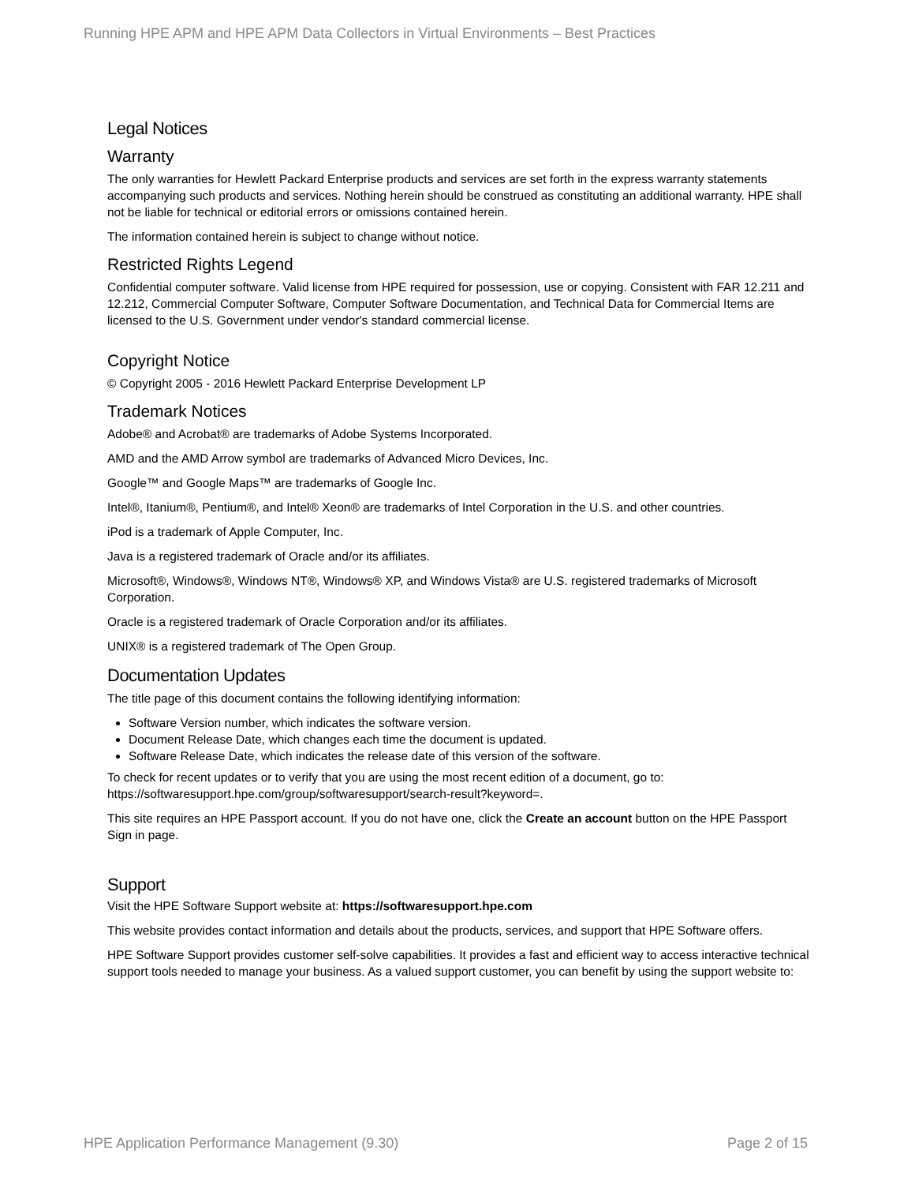Running HPE APM and HPE APM Data Collectors in Virtual Environments – Best Practices
Legal Notices
Warranty
The only warranties for Hewlett Packard Enterprise products and services are set forth in the express warranty statements accompanying such products and services. Nothing herein should be construed as constituting an additional warranty. HPE shall not be liable for technical or editorial errors or omissions contained herein.
The information contained herein is subject to change without notice.
Restricted Rights Legend
Confidential computer software. Valid license from HPE required for possession, use or copying. Consistent with FAR 12.211 and 12.212, Commercial Computer Software, Computer Software Documentation, and Technical Data for Commercial Items are licensed to the U.S. Government under vendor's standard commercial license.
Copyright Notice
© Copyright 2005 - 2016 Hewlett Packard Enterprise Development LP
Trademark Notices
Adobe® and Acrobat® are trademarks of Adobe Systems Incorporated.
AMD and the AMD Arrow symbol are trademarks of Advanced Micro Devices, Inc.
Google™ and Google Maps™ are trademarks of Google Inc.
Intel®, Itanium®, Pentium®, and Intel® Xeon® are trademarks of Intel Corporation in the U.S. and other countries.
iPod is a trademark of Apple Computer, Inc.
Java is a registered trademark of Oracle and/or its affiliates.
Microsoft®, Windows®, Windows NT®, Windows® XP, and Windows Vista® are U.S. registered trademarks of Microsoft Corporation.
Oracle is a registered trademark of Oracle Corporation and/or its affiliates.
UNIX® is a registered trademark of The Open Group.
Documentation Updates
The title page of this document contains the following identifying information:
Software Version number, which indicates the software version.
Document Release Date, which changes each time the document is updated.
Software Release Date, which indicates the release date of this version of the software.
To check for recent updates or to verify that you are using the most recent edition of a document, go to: https://softwaresupport.hpe.com/group/softwaresupport/search-result?keyword=.
This site requires an HPE Passport account. If you do not have one, click the Create an account button on the HPE Passport Sign in page.
Support
Visit the HPE Software Support website at: https://softwaresupport.hpe.com
This website provides contact information and details about the products, services, and support that HPE Software offers.
HPE Software Support provides customer self-solve capabilities. It provides a fast and efficient way to access interactive technical support tools needed to manage your business. As a valued support customer, you can benefit by using the support website to:
HPE Application Performance Management (9.30) Page 2 of 15